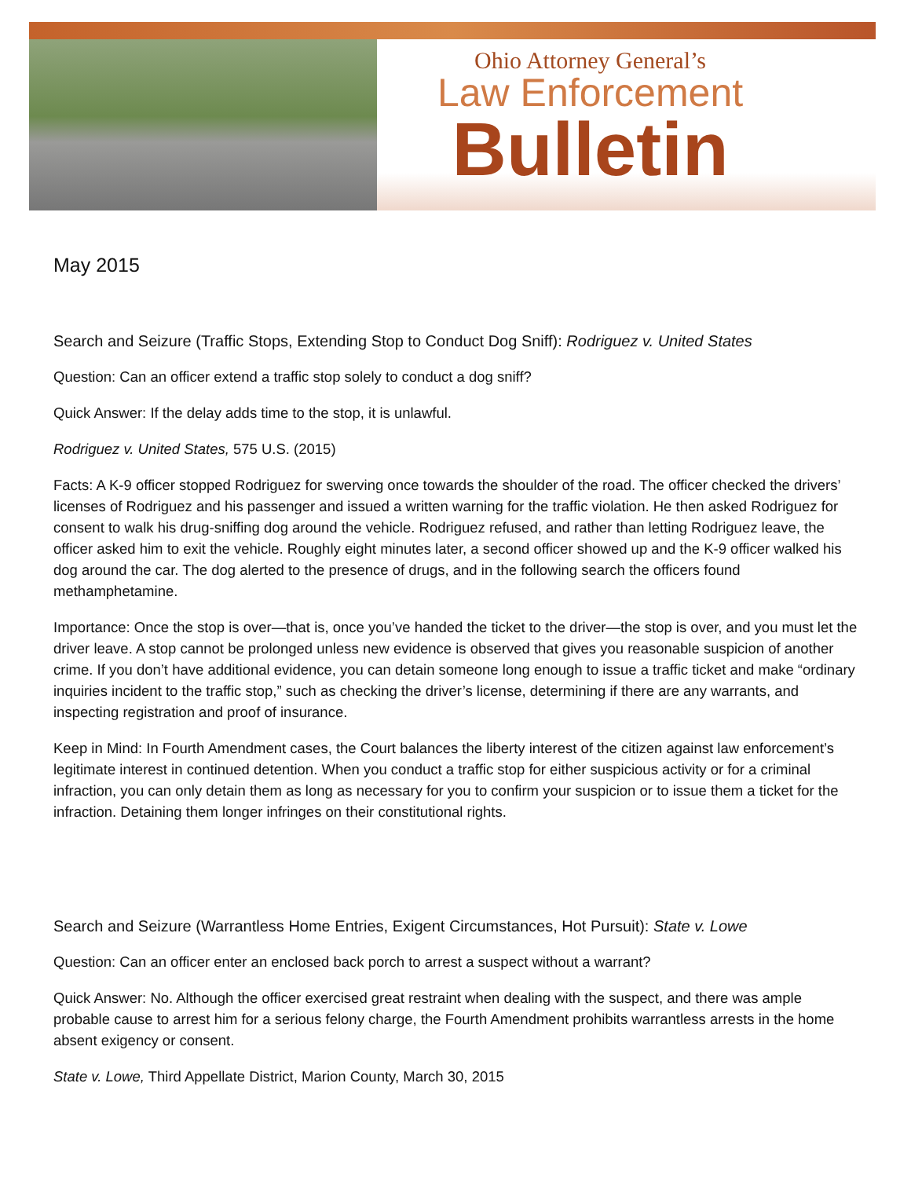Ohio Attorney General’s
Law Enforcement
Bulletin
May 2015
Search and Seizure (Traffic Stops, Extending Stop to Conduct Dog Sniff): Rodriguez v. United States
Question: Can an officer extend a traffic stop solely to conduct a dog sniff?
Quick Answer: If the delay adds time to the stop, it is unlawful.
Rodriguez v. United States, 575 U.S. (2015)
Facts: A K-9 officer stopped Rodriguez for swerving once towards the shoulder of the road. The officer checked the drivers’ licenses of Rodriguez and his passenger and issued a written warning for the traffic violation. He then asked Rodriguez for consent to walk his drug-sniffing dog around the vehicle. Rodriguez refused, and rather than letting Rodriguez leave, the officer asked him to exit the vehicle. Roughly eight minutes later, a second officer showed up and the K-9 officer walked his dog around the car. The dog alerted to the presence of drugs, and in the following search the officers found methamphetamine.
Importance: Once the stop is over—that is, once you’ve handed the ticket to the driver—the stop is over, and you must let the driver leave. A stop cannot be prolonged unless new evidence is observed that gives you reasonable suspicion of another crime. If you don’t have additional evidence, you can detain someone long enough to issue a traffic ticket and make “ordinary inquiries incident to the traffic stop,” such as checking the driver’s license, determining if there are any warrants, and inspecting registration and proof of insurance.
Keep in Mind: In Fourth Amendment cases, the Court balances the liberty interest of the citizen against law enforcement’s legitimate interest in continued detention. When you conduct a traffic stop for either suspicious activity or for a criminal infraction, you can only detain them as long as necessary for you to confirm your suspicion or to issue them a ticket for the infraction. Detaining them longer infringes on their constitutional rights.
Search and Seizure (Warrantless Home Entries, Exigent Circumstances, Hot Pursuit): State v. Lowe
Question: Can an officer enter an enclosed back porch to arrest a suspect without a warrant?
Quick Answer: No. Although the officer exercised great restraint when dealing with the suspect, and there was ample probable cause to arrest him for a serious felony charge, the Fourth Amendment prohibits warrantless arrests in the home absent exigency or consent.
State v. Lowe, Third Appellate District, Marion County, March 30, 2015